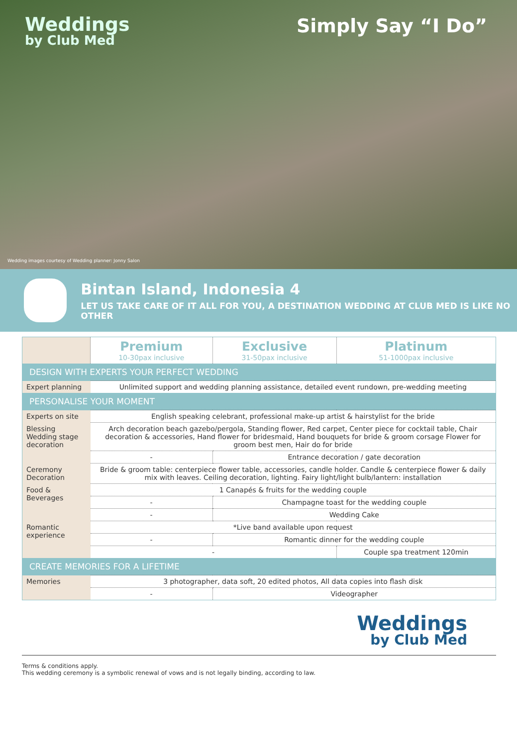Weddings
by Club Med
Simply Say “I Do”
Wedding images courtesy of Wedding planner: Jonny Salon
Bintan Island, Indonesia 4
LET US TAKE CARE OF IT ALL FOR YOU, A DESTINATION WEDDING AT CLUB MED IS LIKE NO OTHER
| | Premium 10-30pax inclusive | Exclusive 31-50pax inclusive | Platinum 51-1000pax inclusive |
| DESIGN WITH EXPERTS YOUR PERFECT WEDDING | | | |
| Expert planning | Unlimited support and wedding planning assistance, detailed event rundown, pre-wedding meeting | | |
| PERSONALISE YOUR MOMENT | | | |
| Experts on site | English speaking celebrant, professional make-up artist & hairstylist for the bride | | |
| Blessing Wedding stage decoration | Arch decoration beach gazebo/pergola, Standing flower, Red carpet, Center piece for cocktail table, Chair decoration & accessories, Hand flower for bridesmaid, Hand bouquets for bride & groom corsage Flower for groom best men, Hair do for bride | | |
| | - | Entrance decoration / gate decoration | |
| Ceremony Decoration | Bride & groom table: centerpiece flower table, accessories, candle holder. Candle & centerpiece flower & daily mix with leaves. Ceiling decoration, lighting. Fairy light/light bulb/lantern: installation | | |
| Food & Beverages | 1 Canapés & fruits for the wedding couple | | |
| | - | Champagne toast for the wedding couple | |
| | - | Wedding Cake | |
| Romantic experience | *Live band available upon request | | |
| | - | Romantic dinner for the wedding couple | |
| | - | | Couple spa treatment 120min |
| CREATE MEMORIES FOR A LIFETIME | | | |
| Memories | 3 photographer, data soft, 20 edited photos, All data copies into flash disk | | |
| | - | Videographer | |
Weddings
by Club Med
Terms & conditions apply.
This wedding ceremony is a symbolic renewal of vows and is not legally binding, according to law.